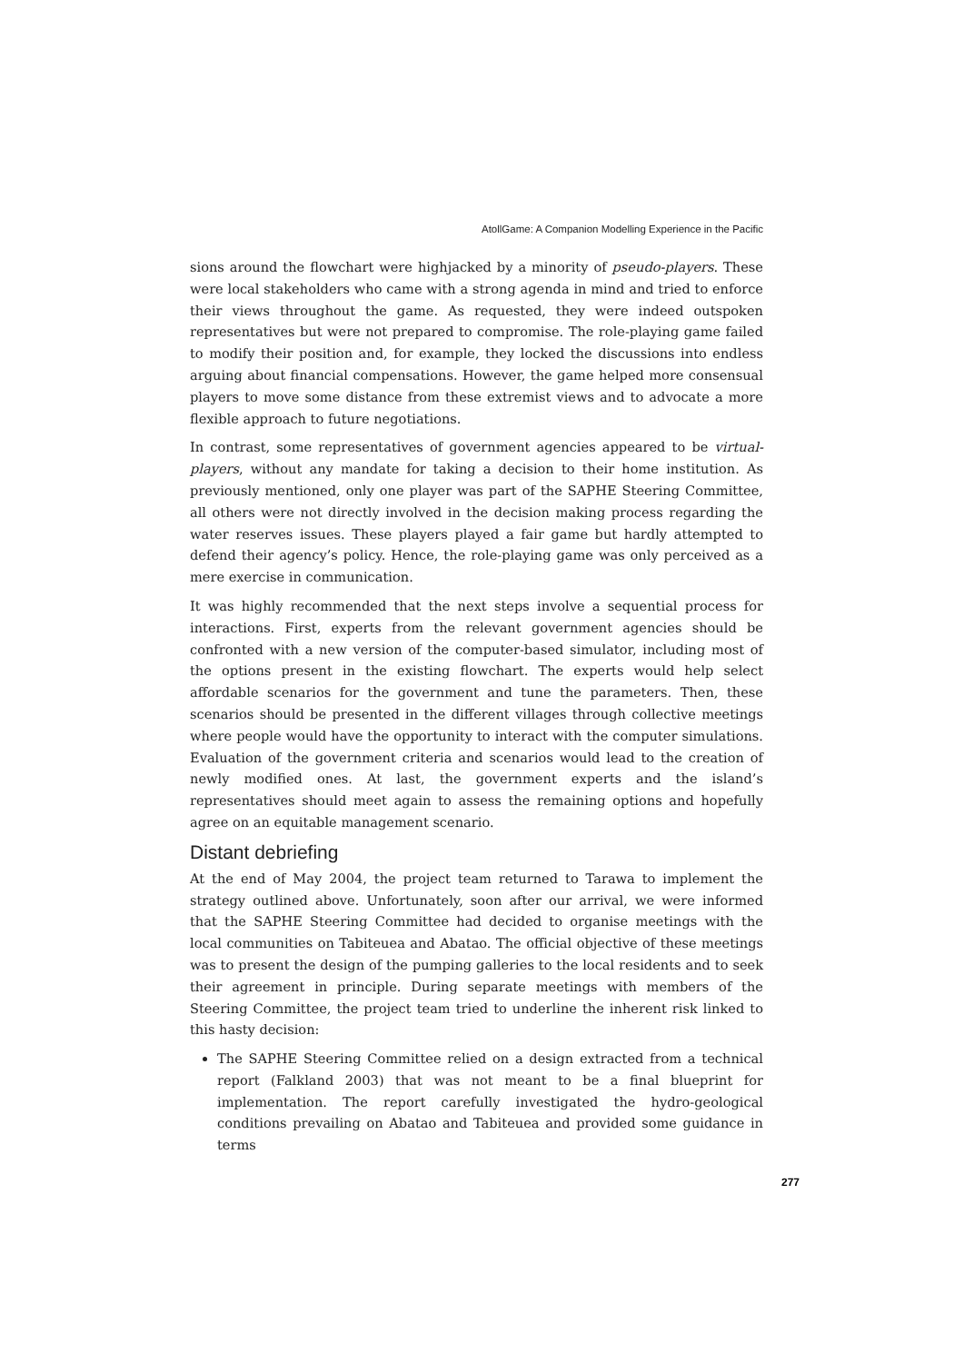AtollGame: A Companion Modelling Experience in the Pacific
sions around the flowchart were highjacked by a minority of pseudo-players. These were local stakeholders who came with a strong agenda in mind and tried to enforce their views throughout the game. As requested, they were indeed outspoken representatives but were not prepared to compromise. The role-playing game failed to modify their position and, for example, they locked the discussions into endless arguing about financial compensations. However, the game helped more consensual players to move some distance from these extremist views and to advocate a more flexible approach to future negotiations.
In contrast, some representatives of government agencies appeared to be virtual-players, without any mandate for taking a decision to their home institution. As previously mentioned, only one player was part of the SAPHE Steering Committee, all others were not directly involved in the decision making process regarding the water reserves issues. These players played a fair game but hardly attempted to defend their agency’s policy. Hence, the role-playing game was only perceived as a mere exercise in communication.
It was highly recommended that the next steps involve a sequential process for interactions. First, experts from the relevant government agencies should be confronted with a new version of the computer-based simulator, including most of the options present in the existing flowchart. The experts would help select affordable scenarios for the government and tune the parameters. Then, these scenarios should be presented in the different villages through collective meetings where people would have the opportunity to interact with the computer simulations. Evaluation of the government criteria and scenarios would lead to the creation of newly modified ones. At last, the government experts and the island’s representatives should meet again to assess the remaining options and hopefully agree on an equitable management scenario.
Distant debriefing
At the end of May 2004, the project team returned to Tarawa to implement the strategy outlined above. Unfortunately, soon after our arrival, we were informed that the SAPHE Steering Committee had decided to organise meetings with the local communities on Tabiteuea and Abatao. The official objective of these meetings was to present the design of the pumping galleries to the local residents and to seek their agreement in principle. During separate meetings with members of the Steering Committee, the project team tried to underline the inherent risk linked to this hasty decision:
The SAPHE Steering Committee relied on a design extracted from a technical report (Falkland 2003) that was not meant to be a final blueprint for implementation. The report carefully investigated the hydro-geological conditions prevailing on Abatao and Tabiteuea and provided some guidance in terms
277